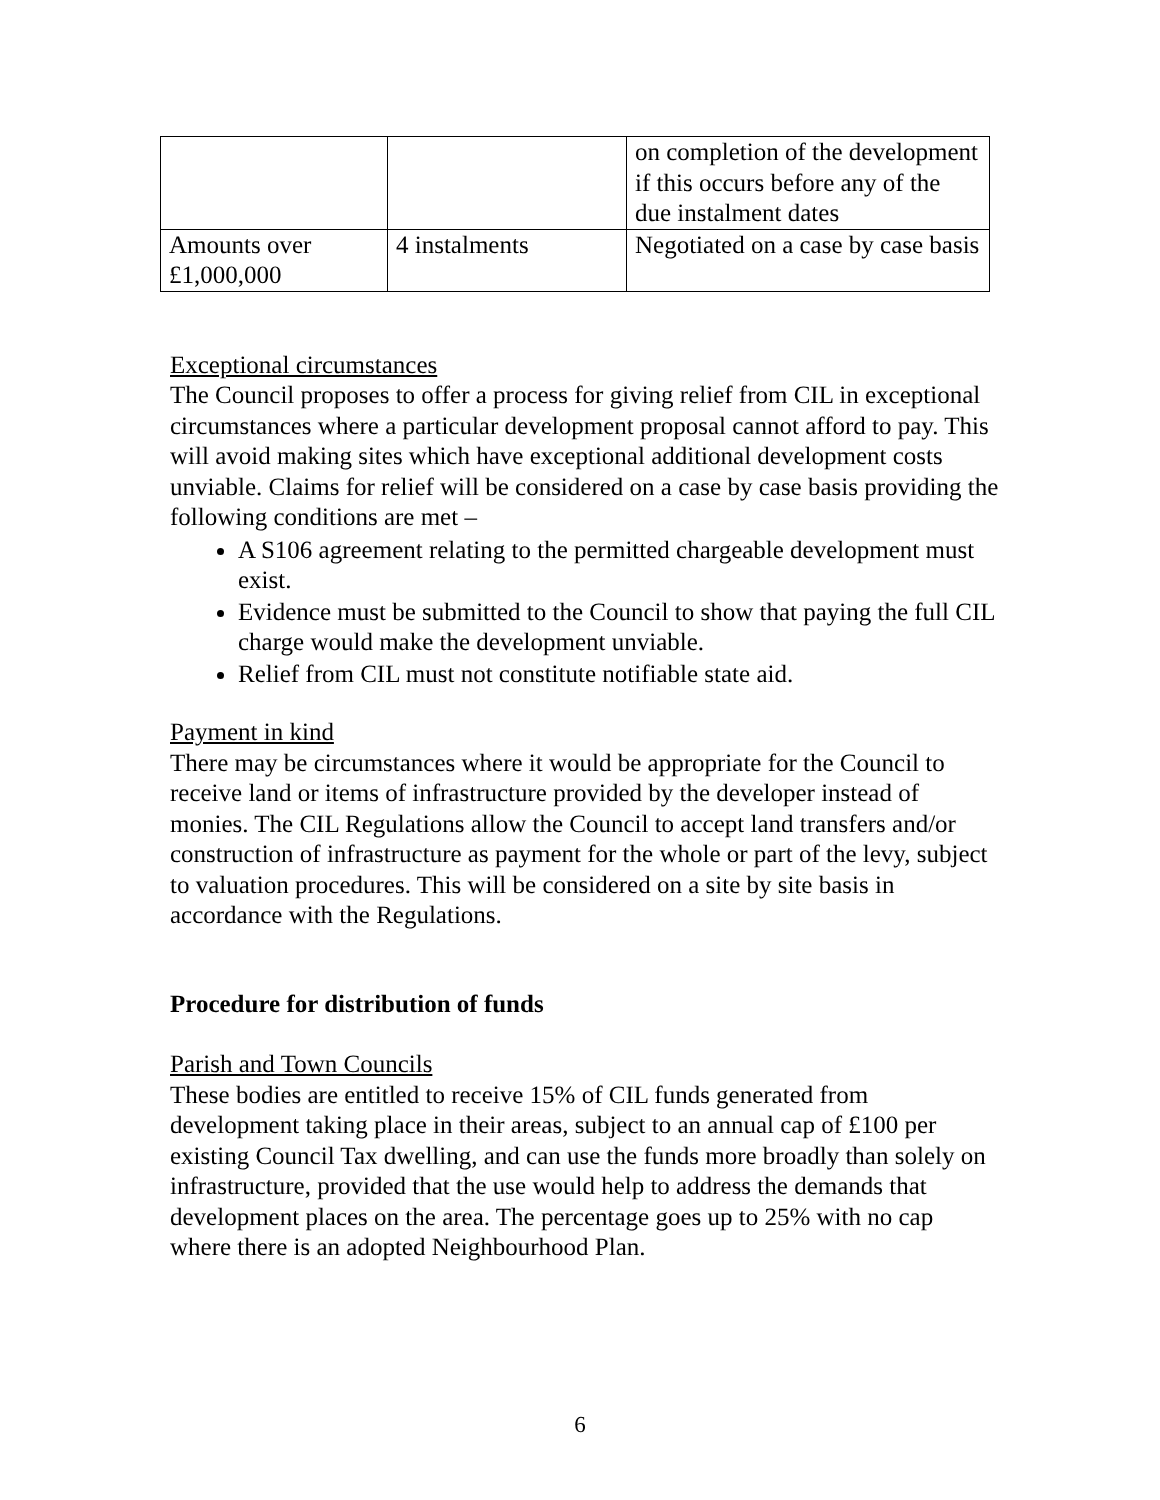| | | on completion of the development if this occurs before any of the due instalment dates |
| Amounts over £1,000,000 | 4 instalments | Negotiated on a case by case basis |
Exceptional circumstances
The Council proposes to offer a process for giving relief from CIL in exceptional circumstances where a particular development proposal cannot afford to pay. This will avoid making sites which have exceptional additional development costs unviable. Claims for relief will be considered on a case by case basis providing the following conditions are met –
A S106 agreement relating to the permitted chargeable development must exist.
Evidence must be submitted to the Council to show that paying the full CIL charge would make the development unviable.
Relief from CIL must not constitute notifiable state aid.
Payment in kind
There may be circumstances where it would be appropriate for the Council to receive land or items of infrastructure provided by the developer instead of monies. The CIL Regulations allow the Council to accept land transfers and/or construction of infrastructure as payment for the whole or part of the levy, subject to valuation procedures. This will be considered on a site by site basis in accordance with the Regulations.
Procedure for distribution of funds
Parish and Town Councils
These bodies are entitled to receive 15% of CIL funds generated from development taking place in their areas, subject to an annual cap of £100 per existing Council Tax dwelling, and can use the funds more broadly than solely on infrastructure, provided that the use would help to address the demands that development places on the area. The percentage goes up to 25% with no cap where there is an adopted Neighbourhood Plan.
6